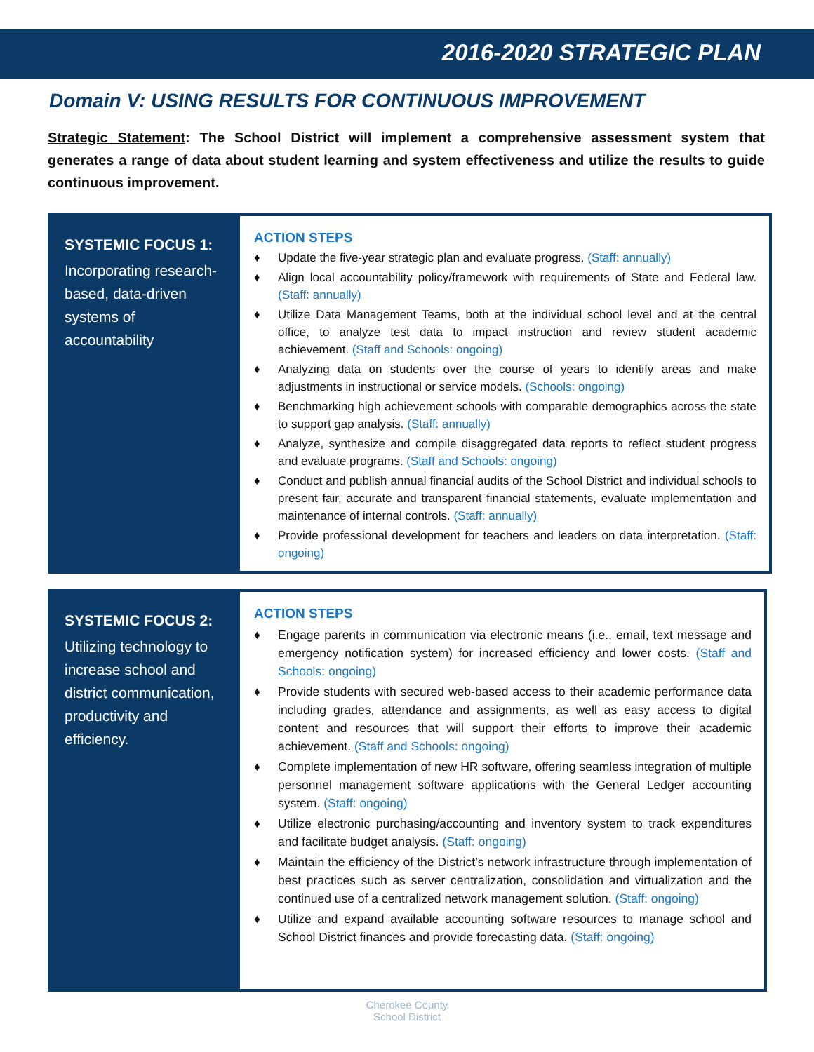2016-2020 STRATEGIC PLAN
Domain V: USING RESULTS FOR CONTINUOUS IMPROVEMENT
Strategic Statement: The School District will implement a comprehensive assessment system that generates a range of data about student learning and system effectiveness and utilize the results to guide continuous improvement.
SYSTEMIC FOCUS 1:
Incorporating research-based, data-driven systems of accountability
ACTION STEPS
♦ Update the five-year strategic plan and evaluate progress. (Staff: annually)
♦ Align local accountability policy/framework with requirements of State and Federal law. (Staff: annually)
♦ Utilize Data Management Teams, both at the individual school level and at the central office, to analyze test data to impact instruction and review student academic achievement. (Staff and Schools: ongoing)
♦ Analyzing data on students over the course of years to identify areas and make adjustments in instructional or service models. (Schools: ongoing)
♦ Benchmarking high achievement schools with comparable demographics across the state to support gap analysis. (Staff: annually)
♦ Analyze, synthesize and compile disaggregated data reports to reflect student progress and evaluate programs. (Staff and Schools: ongoing)
♦ Conduct and publish annual financial audits of the School District and individual schools to present fair, accurate and transparent financial statements, evaluate implementation and maintenance of internal controls. (Staff: annually)
♦ Provide professional development for teachers and leaders on data interpretation. (Staff: ongoing)
SYSTEMIC FOCUS 2:
Utilizing technology to increase school and district communication, productivity and efficiency.
ACTION STEPS
♦ Engage parents in communication via electronic means (i.e., email, text message and emergency notification system) for increased efficiency and lower costs. (Staff and Schools: ongoing)
♦ Provide students with secured web-based access to their academic performance data including grades, attendance and assignments, as well as easy access to digital content and resources that will support their efforts to improve their academic achievement. (Staff and Schools: ongoing)
♦ Complete implementation of new HR software, offering seamless integration of multiple personnel management software applications with the General Ledger accounting system. (Staff: ongoing)
♦ Utilize electronic purchasing/accounting and inventory system to track expenditures and facilitate budget analysis. (Staff: ongoing)
♦ Maintain the efficiency of the District’s network infrastructure through implementation of best practices such as server centralization, consolidation and virtualization and the continued use of a centralized network management solution. (Staff: ongoing)
♦ Utilize and expand available accounting software resources to manage school and School District finances and provide forecasting data. (Staff: ongoing)
Cherokee County
School District